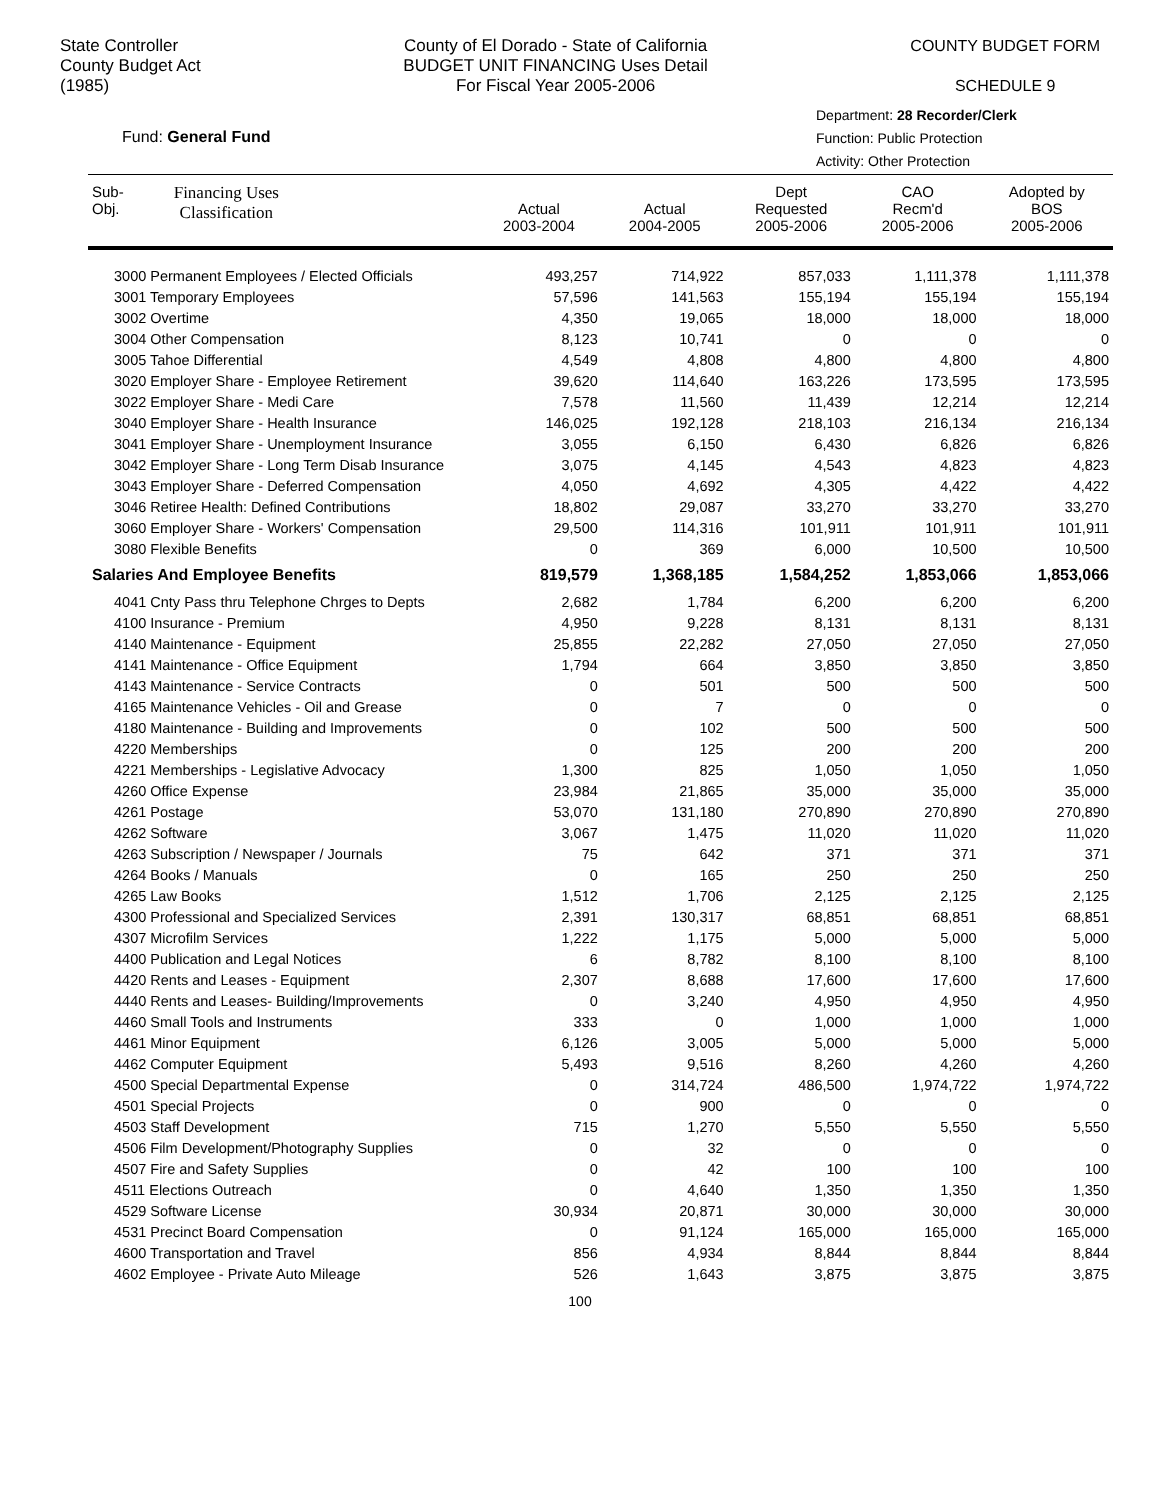State Controller
County Budget Act
(1985)
County of El Dorado - State of California
BUDGET UNIT FINANCING Uses Detail
For Fiscal Year 2005-2006
COUNTY BUDGET FORM
SCHEDULE 9
Department: 28 Recorder/Clerk
Function: Public Protection
Activity: Other Protection
Fund: General Fund
| Sub- Obj. Financing Uses Classification | Actual 2003-2004 | Actual 2004-2005 | Dept Requested 2005-2006 | CAO Recm'd 2005-2006 | Adopted by BOS 2005-2006 |
| --- | --- | --- | --- | --- | --- |
| 3000 Permanent Employees / Elected Officials | 493,257 | 714,922 | 857,033 | 1,111,378 | 1,111,378 |
| 3001 Temporary Employees | 57,596 | 141,563 | 155,194 | 155,194 | 155,194 |
| 3002 Overtime | 4,350 | 19,065 | 18,000 | 18,000 | 18,000 |
| 3004 Other Compensation | 8,123 | 10,741 | 0 | 0 | 0 |
| 3005 Tahoe Differential | 4,549 | 4,808 | 4,800 | 4,800 | 4,800 |
| 3020 Employer Share - Employee Retirement | 39,620 | 114,640 | 163,226 | 173,595 | 173,595 |
| 3022 Employer Share - Medi Care | 7,578 | 11,560 | 11,439 | 12,214 | 12,214 |
| 3040 Employer Share - Health Insurance | 146,025 | 192,128 | 218,103 | 216,134 | 216,134 |
| 3041 Employer Share - Unemployment Insurance | 3,055 | 6,150 | 6,430 | 6,826 | 6,826 |
| 3042 Employer Share - Long Term Disab Insurance | 3,075 | 4,145 | 4,543 | 4,823 | 4,823 |
| 3043 Employer Share - Deferred Compensation | 4,050 | 4,692 | 4,305 | 4,422 | 4,422 |
| 3046 Retiree Health: Defined Contributions | 18,802 | 29,087 | 33,270 | 33,270 | 33,270 |
| 3060 Employer Share - Workers' Compensation | 29,500 | 114,316 | 101,911 | 101,911 | 101,911 |
| 3080 Flexible Benefits | 0 | 369 | 6,000 | 10,500 | 10,500 |
| Salaries And Employee Benefits | 819,579 | 1,368,185 | 1,584,252 | 1,853,066 | 1,853,066 |
| 4041 Cnty Pass thru Telephone Chrges to Depts | 2,682 | 1,784 | 6,200 | 6,200 | 6,200 |
| 4100 Insurance - Premium | 4,950 | 9,228 | 8,131 | 8,131 | 8,131 |
| 4140 Maintenance - Equipment | 25,855 | 22,282 | 27,050 | 27,050 | 27,050 |
| 4141 Maintenance - Office Equipment | 1,794 | 664 | 3,850 | 3,850 | 3,850 |
| 4143 Maintenance - Service Contracts | 0 | 501 | 500 | 500 | 500 |
| 4165 Maintenance Vehicles - Oil and Grease | 0 | 7 | 0 | 0 | 0 |
| 4180 Maintenance - Building and Improvements | 0 | 102 | 500 | 500 | 500 |
| 4220 Memberships | 0 | 125 | 200 | 200 | 200 |
| 4221 Memberships - Legislative Advocacy | 1,300 | 825 | 1,050 | 1,050 | 1,050 |
| 4260 Office Expense | 23,984 | 21,865 | 35,000 | 35,000 | 35,000 |
| 4261 Postage | 53,070 | 131,180 | 270,890 | 270,890 | 270,890 |
| 4262 Software | 3,067 | 1,475 | 11,020 | 11,020 | 11,020 |
| 4263 Subscription / Newspaper / Journals | 75 | 642 | 371 | 371 | 371 |
| 4264 Books / Manuals | 0 | 165 | 250 | 250 | 250 |
| 4265 Law Books | 1,512 | 1,706 | 2,125 | 2,125 | 2,125 |
| 4300 Professional and Specialized Services | 2,391 | 130,317 | 68,851 | 68,851 | 68,851 |
| 4307 Microfilm Services | 1,222 | 1,175 | 5,000 | 5,000 | 5,000 |
| 4400 Publication and Legal Notices | 6 | 8,782 | 8,100 | 8,100 | 8,100 |
| 4420 Rents and Leases - Equipment | 2,307 | 8,688 | 17,600 | 17,600 | 17,600 |
| 4440 Rents and Leases- Building/Improvements | 0 | 3,240 | 4,950 | 4,950 | 4,950 |
| 4460 Small Tools and Instruments | 333 | 0 | 1,000 | 1,000 | 1,000 |
| 4461 Minor Equipment | 6,126 | 3,005 | 5,000 | 5,000 | 5,000 |
| 4462 Computer Equipment | 5,493 | 9,516 | 8,260 | 4,260 | 4,260 |
| 4500 Special Departmental Expense | 0 | 314,724 | 486,500 | 1,974,722 | 1,974,722 |
| 4501 Special Projects | 0 | 900 | 0 | 0 | 0 |
| 4503 Staff Development | 715 | 1,270 | 5,550 | 5,550 | 5,550 |
| 4506 Film Development/Photography Supplies | 0 | 32 | 0 | 0 | 0 |
| 4507 Fire and Safety Supplies | 0 | 42 | 100 | 100 | 100 |
| 4511 Elections Outreach | 0 | 4,640 | 1,350 | 1,350 | 1,350 |
| 4529 Software License | 30,934 | 20,871 | 30,000 | 30,000 | 30,000 |
| 4531 Precinct Board Compensation | 0 | 91,124 | 165,000 | 165,000 | 165,000 |
| 4600 Transportation and Travel | 856 | 4,934 | 8,844 | 8,844 | 8,844 |
| 4602 Employee - Private Auto Mileage | 526 | 1,643 | 3,875 | 3,875 | 3,875 |
100